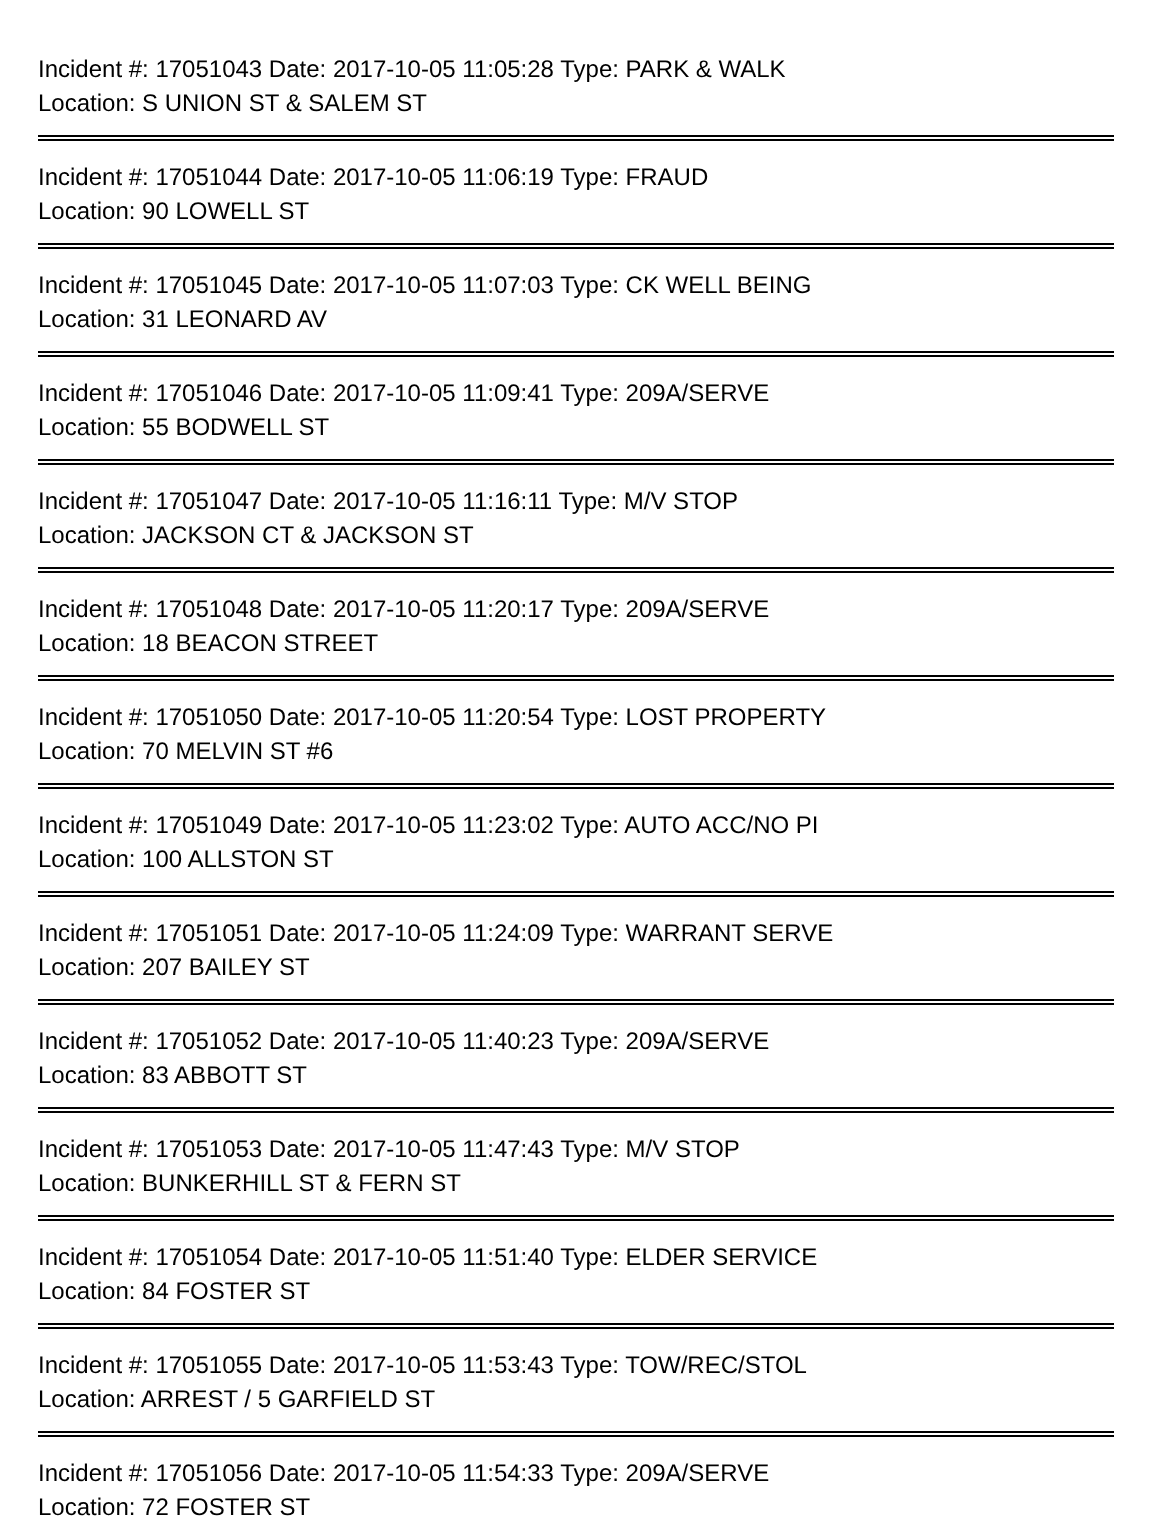Incident #: 17051043 Date: 2017-10-05 11:05:28 Type: PARK & WALK
Location: S UNION ST & SALEM ST
Incident #: 17051044 Date: 2017-10-05 11:06:19 Type: FRAUD
Location: 90 LOWELL ST
Incident #: 17051045 Date: 2017-10-05 11:07:03 Type: CK WELL BEING
Location: 31 LEONARD AV
Incident #: 17051046 Date: 2017-10-05 11:09:41 Type: 209A/SERVE
Location: 55 BODWELL ST
Incident #: 17051047 Date: 2017-10-05 11:16:11 Type: M/V STOP
Location: JACKSON CT & JACKSON ST
Incident #: 17051048 Date: 2017-10-05 11:20:17 Type: 209A/SERVE
Location: 18 BEACON STREET
Incident #: 17051050 Date: 2017-10-05 11:20:54 Type: LOST PROPERTY
Location: 70 MELVIN ST #6
Incident #: 17051049 Date: 2017-10-05 11:23:02 Type: AUTO ACC/NO PI
Location: 100 ALLSTON ST
Incident #: 17051051 Date: 2017-10-05 11:24:09 Type: WARRANT SERVE
Location: 207 BAILEY ST
Incident #: 17051052 Date: 2017-10-05 11:40:23 Type: 209A/SERVE
Location: 83 ABBOTT ST
Incident #: 17051053 Date: 2017-10-05 11:47:43 Type: M/V STOP
Location: BUNKERHILL ST & FERN ST
Incident #: 17051054 Date: 2017-10-05 11:51:40 Type: ELDER SERVICE
Location: 84 FOSTER ST
Incident #: 17051055 Date: 2017-10-05 11:53:43 Type: TOW/REC/STOL
Location: ARREST / 5 GARFIELD ST
Incident #: 17051056 Date: 2017-10-05 11:54:33 Type: 209A/SERVE
Location: 72 FOSTER ST